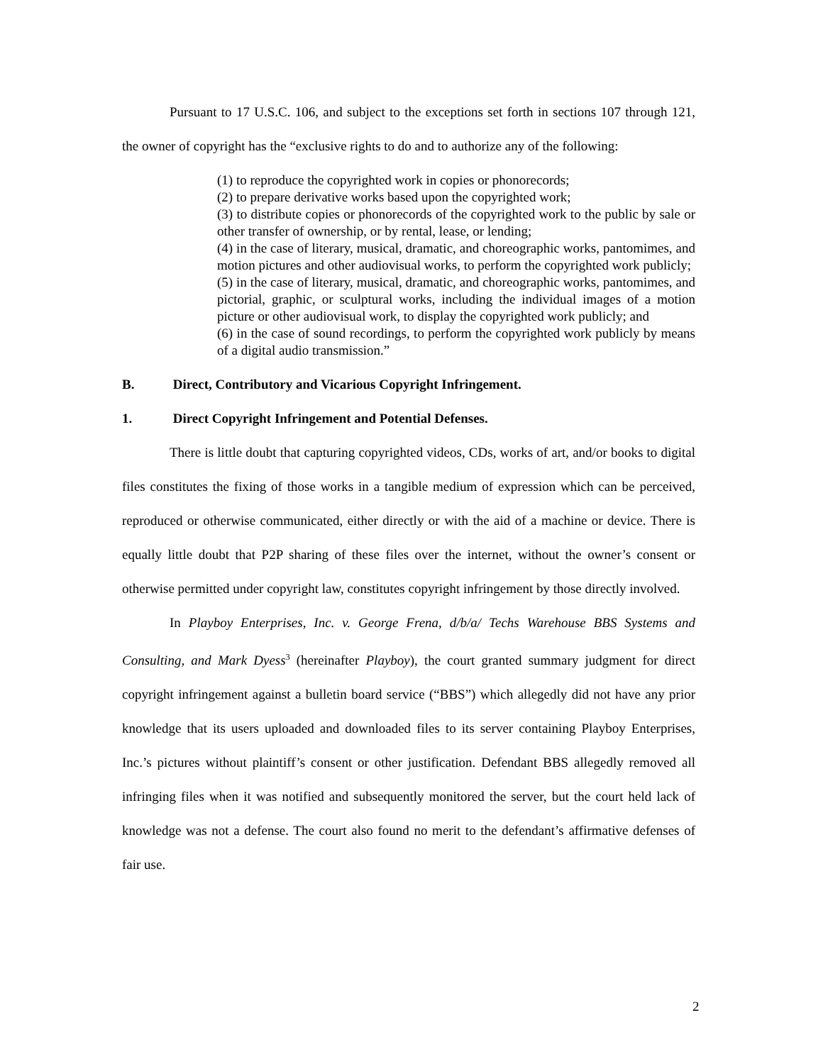Pursuant to 17 U.S.C. 106, and subject to the exceptions set forth in sections 107 through 121, the owner of copyright has the “exclusive rights to do and to authorize any of the following:
(1) to reproduce the copyrighted work in copies or phonorecords;
(2) to prepare derivative works based upon the copyrighted work;
(3) to distribute copies or phonorecords of the copyrighted work to the public by sale or other transfer of ownership, or by rental, lease, or lending;
(4) in the case of literary, musical, dramatic, and choreographic works, pantomimes, and motion pictures and other audiovisual works, to perform the copyrighted work publicly;
(5) in the case of literary, musical, dramatic, and choreographic works, pantomimes, and pictorial, graphic, or sculptural works, including the individual images of a motion picture or other audiovisual work, to display the copyrighted work publicly; and
(6) in the case of sound recordings, to perform the copyrighted work publicly by means of a digital audio transmission.”
B. Direct, Contributory and Vicarious Copyright Infringement.
1. Direct Copyright Infringement and Potential Defenses.
There is little doubt that capturing copyrighted videos, CDs, works of art, and/or books to digital files constitutes the fixing of those works in a tangible medium of expression which can be perceived, reproduced or otherwise communicated, either directly or with the aid of a machine or device. There is equally little doubt that P2P sharing of these files over the internet, without the owner’s consent or otherwise permitted under copyright law, constitutes copyright infringement by those directly involved.
In Playboy Enterprises, Inc. v. George Frena, d/b/a/ Techs Warehouse BBS Systems and Consulting, and Mark Dyess<sup>3</sup> (hereinafter Playboy), the court granted summary judgment for direct copyright infringement against a bulletin board service (“BBS”) which allegedly did not have any prior knowledge that its users uploaded and downloaded files to its server containing Playboy Enterprises, Inc.’s pictures without plaintiff’s consent or other justification. Defendant BBS allegedly removed all infringing files when it was notified and subsequently monitored the server, but the court held lack of knowledge was not a defense. The court also found no merit to the defendant’s affirmative defenses of fair use.
2